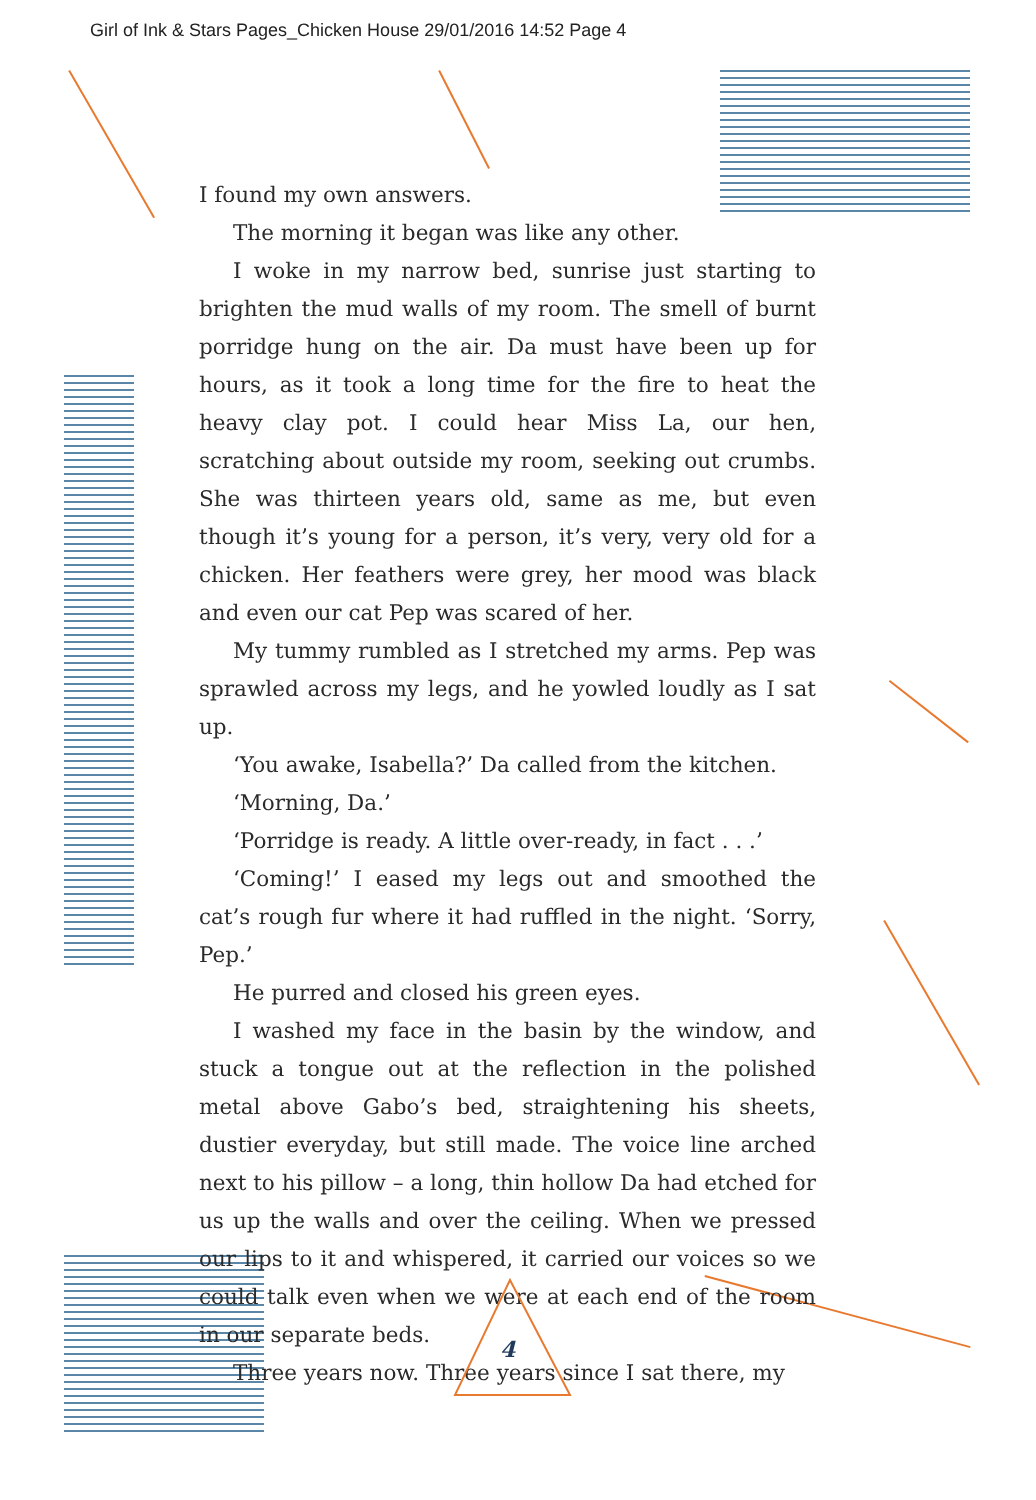Girl of Ink & Stars Pages_Chicken House 29/01/2016 14:52 Page 4
I found my own answers.
The morning it began was like any other.
I woke in my narrow bed, sunrise just starting to brighten the mud walls of my room. The smell of burnt porridge hung on the air. Da must have been up for hours, as it took a long time for the fire to heat the heavy clay pot. I could hear Miss La, our hen, scratching about outside my room, seeking out crumbs. She was thirteen years old, same as me, but even though it’s young for a person, it’s very, very old for a chicken. Her feathers were grey, her mood was black and even our cat Pep was scared of her.
My tummy rumbled as I stretched my arms. Pep was sprawled across my legs, and he yowled loudly as I sat up.
‘You awake, Isabella?’ Da called from the kitchen.
‘Morning, Da.’
‘Porridge is ready. A little over-ready, in fact . . .’
‘Coming!’ I eased my legs out and smoothed the cat’s rough fur where it had ruffled in the night. ‘Sorry, Pep.’
He purred and closed his green eyes.
I washed my face in the basin by the window, and stuck a tongue out at the reflection in the polished metal above Gabo’s bed, straightening his sheets, dustier everyday, but still made. The voice line arched next to his pillow – a long, thin hollow Da had etched for us up the walls and over the ceiling. When we pressed our lips to it and whispered, it carried our voices so we could talk even when we were at each end of the room in our separate beds.
Three years now. Three years since I sat there, my
4